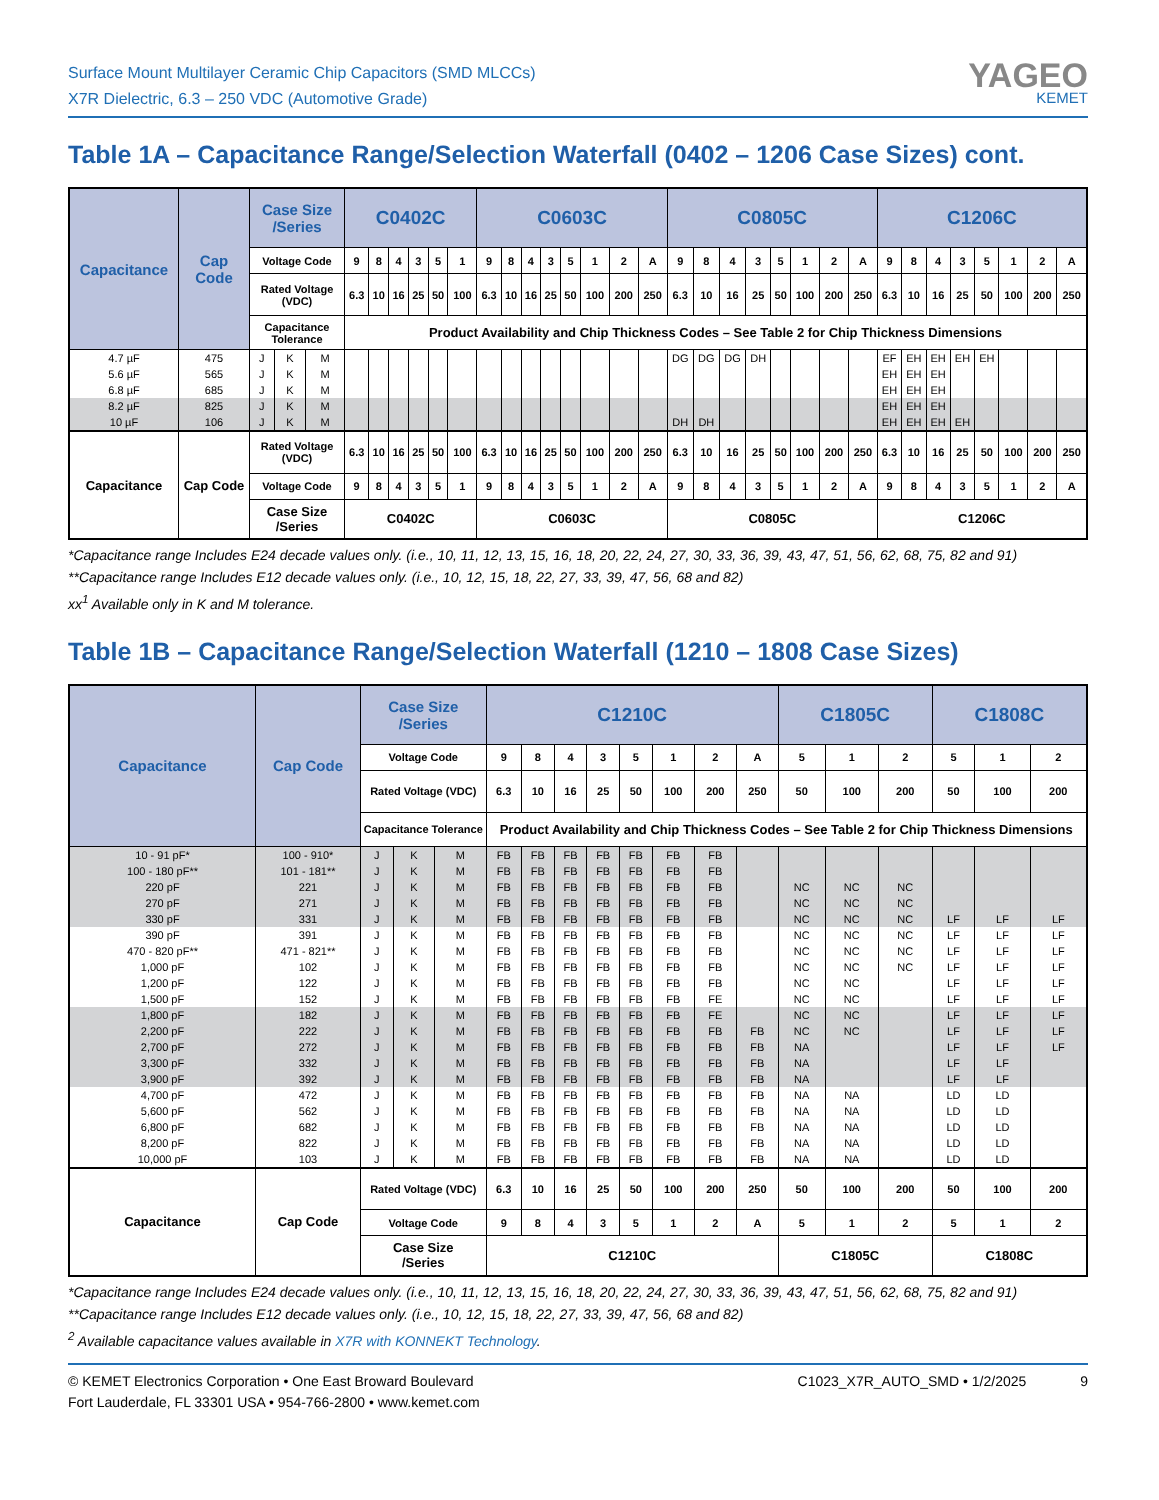Surface Mount Multilayer Ceramic Chip Capacitors (SMD MLCCs)
X7R Dielectric, 6.3 – 250 VDC (Automotive Grade)
YAGEO
KEMET
Table 1A – Capacitance Range/Selection Waterfall (0402 – 1206 Case Sizes) cont.
| Capacitance | Cap Code | Case Size /Series | | | C0402C | | | | | | C0603C | | | | | | | | C0805C | | | | | | | | C1206C | | | | | | | |
| --- | --- | --- | --- | --- | --- | --- | --- | --- | --- | --- | --- | --- | --- | --- | --- | --- | --- | --- | --- | --- | --- | --- | --- | --- | --- | --- | --- | --- | --- | --- | --- | --- | --- | --- |
| | | Voltage Code | | | 9 | 8 | 4 | 3 | 5 | 1 | 9 | 8 | 4 | 3 | 5 | 1 | 2 | A | 9 | 8 | 4 | 3 | 5 | 1 | 2 | A | 9 | 8 | 4 | 3 | 5 | 1 | 2 | A |
| | | Rated Voltage (VDC) | | | 6.3 | 10 | 16 | 25 | 50 | 100 | 6.3 | 10 | 16 | 25 | 50 | 100 | 200 | 250 | 6.3 | 10 | 16 | 25 | 50 | 100 | 200 | 250 | 6.3 | 10 | 16 | 25 | 50 | 100 | 200 | 250 |
| | | Capacitance Tolerance | | | Product Availability and Chip Thickness Codes – See Table 2 for Chip Thickness Dimensions | | | | | | | | | | | | | | | | | | | | | | | | | | | | | |
| 4.7 µF | 475 | J | K | M | | | | | | | | | | | | | | | DG | DG | DG | DH | | | | | EF | EH | EH | EH | EH | | | |
| 5.6 µF | 565 | J | K | M | | | | | | | | | | | | | | | | | | | | | | | EH | EH | EH | | | | | |
| 6.8 µF | 685 | J | K | M | | | | | | | | | | | | | | | | | | | | | | | EH | EH | EH | | | | | |
| 8.2 µF | 825 | J | K | M | | | | | | | | | | | | | | | | | | | | | | | EH | EH | EH | | | | | |
| 10 µF | 106 | J | K | M | | | | | | | | | | | | | | | DH | DH | | | | | | | EH | EH | EH | EH | | | | |
| Capacitance | Cap Code | Rated Voltage (VDC) | | | 6.3 | 10 | 16 | 25 | 50 | 100 | 6.3 | 10 | 16 | 25 | 50 | 100 | 200 | 250 | 6.3 | 10 | 16 | 25 | 50 | 100 | 200 | 250 | 6.3 | 10 | 16 | 25 | 50 | 100 | 200 | 250 |
| | | Voltage Code | | | 9 | 8 | 4 | 3 | 5 | 1 | 9 | 8 | 4 | 3 | 5 | 1 | 2 | A | 9 | 8 | 4 | 3 | 5 | 1 | 2 | A | 9 | 8 | 4 | 3 | 5 | 1 | 2 | A |
| | | Case Size /Series | | | C0402C | | | | | | C0603C | | | | | | | | C0805C | | | | | | | | C1206C | | | | | | | |
*Capacitance range Includes E24 decade values only. (i.e., 10, 11, 12, 13, 15, 16, 18, 20, 22, 24, 27, 30, 33, 36, 39, 43, 47, 51, 56, 62, 68, 75, 82 and 91)
**Capacitance range Includes E12 decade values only. (i.e., 10, 12, 15, 18, 22, 27, 33, 39, 47, 56, 68 and 82)
xx<sup>1</sup> Available only in K and M tolerance.
Table 1B – Capacitance Range/Selection Waterfall (1210 – 1808 Case Sizes)
| Capacitance | Cap Code | Case Size /Series | | | C1210C | | | | | | | | C1805C | | | C1808C | | |
| --- | --- | --- | --- | --- | --- | --- | --- | --- | --- | --- | --- | --- | --- | --- | --- | --- | --- | --- |
| | | Voltage Code | | | 9 | 8 | 4 | 3 | 5 | 1 | 2 | A | 5 | 1 | 2 | 5 | 1 | 2 |
| | | Rated Voltage (VDC) | | | 6.3 | 10 | 16 | 25 | 50 | 100 | 200 | 250 | 50 | 100 | 200 | 50 | 100 | 200 |
| | | Capacitance Tolerance | | | Product Availability and Chip Thickness Codes – See Table 2 for Chip Thickness Dimensions | | | | | | | | | | | | | |
| 10 - 91 pF* | 100 - 910* | J | K | M | FB | FB | FB | FB | FB | FB | FB | | | | | | | |
| 100 - 180 pF** | 101 - 181** | J | K | M | FB | FB | FB | FB | FB | FB | FB | | | | | | | |
| 220 pF | 221 | J | K | M | FB | FB | FB | FB | FB | FB | FB | | NC | NC | NC | | | |
| 270 pF | 271 | J | K | M | FB | FB | FB | FB | FB | FB | FB | | NC | NC | NC | | | |
| 330 pF | 331 | J | K | M | FB | FB | FB | FB | FB | FB | FB | | NC | NC | NC | LF | LF | LF |
| 390 pF | 391 | J | K | M | FB | FB | FB | FB | FB | FB | FB | | NC | NC | NC | LF | LF | LF |
| 470 - 820 pF** | 471 - 821** | J | K | M | FB | FB | FB | FB | FB | FB | FB | | NC | NC | NC | LF | LF | LF |
| 1,000 pF | 102 | J | K | M | FB | FB | FB | FB | FB | FB | FB | | NC | NC | NC | LF | LF | LF |
| 1,200 pF | 122 | J | K | M | FB | FB | FB | FB | FB | FB | FB | | NC | NC | | LF | LF | LF |
| 1,500 pF | 152 | J | K | M | FB | FB | FB | FB | FB | FB | FE | | NC | NC | | LF | LF | LF |
| 1,800 pF | 182 | J | K | M | FB | FB | FB | FB | FB | FB | FE | | NC | NC | | LF | LF | LF |
| 2,200 pF | 222 | J | K | M | FB | FB | FB | FB | FB | FB | FB | FB | NC | NC | | LF | LF | LF |
| 2,700 pF | 272 | J | K | M | FB | FB | FB | FB | FB | FB | FB | FB | NA | | | LF | LF | LF |
| 3,300 pF | 332 | J | K | M | FB | FB | FB | FB | FB | FB | FB | FB | NA | | | LF | LF | |
| 3,900 pF | 392 | J | K | M | FB | FB | FB | FB | FB | FB | FB | FB | NA | | | LF | LF | |
| 4,700 pF | 472 | J | K | M | FB | FB | FB | FB | FB | FB | FB | FB | NA | NA | | LD | LD | |
| 5,600 pF | 562 | J | K | M | FB | FB | FB | FB | FB | FB | FB | FB | NA | NA | | LD | LD | |
| 6,800 pF | 682 | J | K | M | FB | FB | FB | FB | FB | FB | FB | FB | NA | NA | | LD | LD | |
| 8,200 pF | 822 | J | K | M | FB | FB | FB | FB | FB | FB | FB | FB | NA | NA | | LD | LD | |
| 10,000 pF | 103 | J | K | M | FB | FB | FB | FB | FB | FB | FB | FB | NA | NA | | LD | LD | |
| Capacitance | Cap Code | Rated Voltage (VDC) | | | 6.3 | 10 | 16 | 25 | 50 | 100 | 200 | 250 | 50 | 100 | 200 | 50 | 100 | 200 |
| | | Voltage Code | | | 9 | 8 | 4 | 3 | 5 | 1 | 2 | A | 5 | 1 | 2 | 5 | 1 | 2 |
| | | Case Size /Series | | | C1210C | | | | | | | | C1805C | | | C1808C | | |
*Capacitance range Includes E24 decade values only. (i.e., 10, 11, 12, 13, 15, 16, 18, 20, 22, 24, 27, 30, 33, 36, 39, 43, 47, 51, 56, 62, 68, 75, 82 and 91)
**Capacitance range Includes E12 decade values only. (i.e., 10, 12, 15, 18, 22, 27, 33, 39, 47, 56, 68 and 82)
<sup>2</sup> Available capacitance values available in X7R with KONNEKT Technology.
© KEMET Electronics Corporation • One East Broward Boulevard
Fort Lauderdale, FL 33301 USA • 954-766-2800 • www.kemet.com
C1023_X7R_AUTO_SMD • 1/2/2025 9